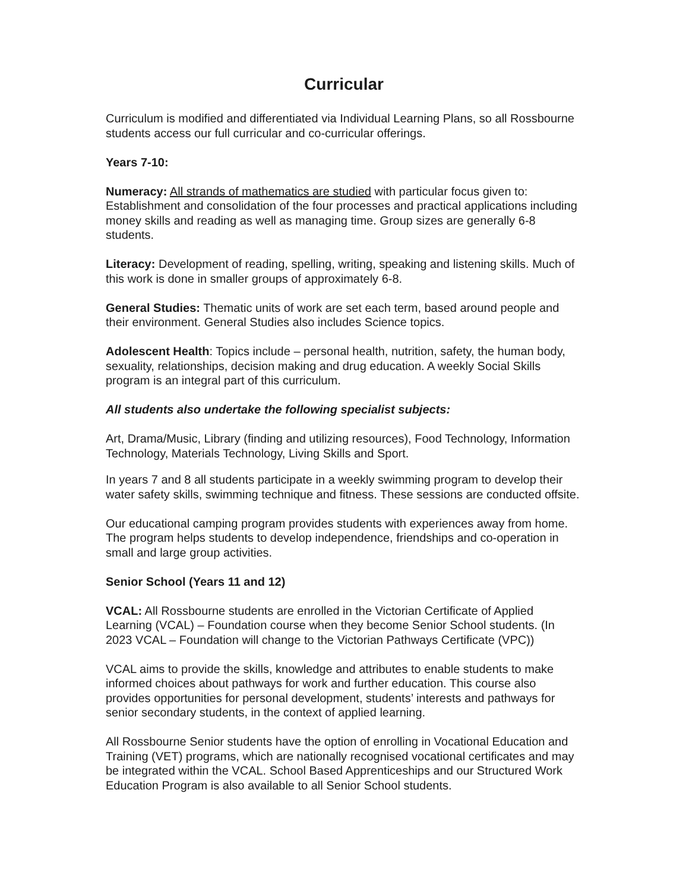Curricular
Curriculum is modified and differentiated via Individual Learning Plans, so all Rossbourne students access our full curricular and co-curricular offerings.
Years 7-10:
Numeracy: All strands of mathematics are studied with particular focus given to: Establishment and consolidation of the four processes and practical applications including money skills and reading as well as managing time. Group sizes are generally 6-8 students.
Literacy: Development of reading, spelling, writing, speaking and listening skills. Much of this work is done in smaller groups of approximately 6-8.
General Studies: Thematic units of work are set each term, based around people and their environment. General Studies also includes Science topics.
Adolescent Health: Topics include – personal health, nutrition, safety, the human body, sexuality, relationships, decision making and drug education. A weekly Social Skills program is an integral part of this curriculum.
All students also undertake the following specialist subjects:
Art, Drama/Music, Library (finding and utilizing resources), Food Technology, Information Technology, Materials Technology, Living Skills and Sport.
In years 7 and 8 all students participate in a weekly swimming program to develop their water safety skills, swimming technique and fitness. These sessions are conducted offsite.
Our educational camping program provides students with experiences away from home. The program helps students to develop independence, friendships and co-operation in small and large group activities.
Senior School (Years 11 and 12)
VCAL: All Rossbourne students are enrolled in the Victorian Certificate of Applied Learning (VCAL) – Foundation course when they become Senior School students. (In 2023 VCAL – Foundation will change to the Victorian Pathways Certificate (VPC))
VCAL aims to provide the skills, knowledge and attributes to enable students to make informed choices about pathways for work and further education. This course also provides opportunities for personal development, students’ interests and pathways for senior secondary students, in the context of applied learning.
All Rossbourne Senior students have the option of enrolling in Vocational Education and Training (VET) programs, which are nationally recognised vocational certificates and may be integrated within the VCAL. School Based Apprenticeships and our Structured Work Education Program is also available to all Senior School students.